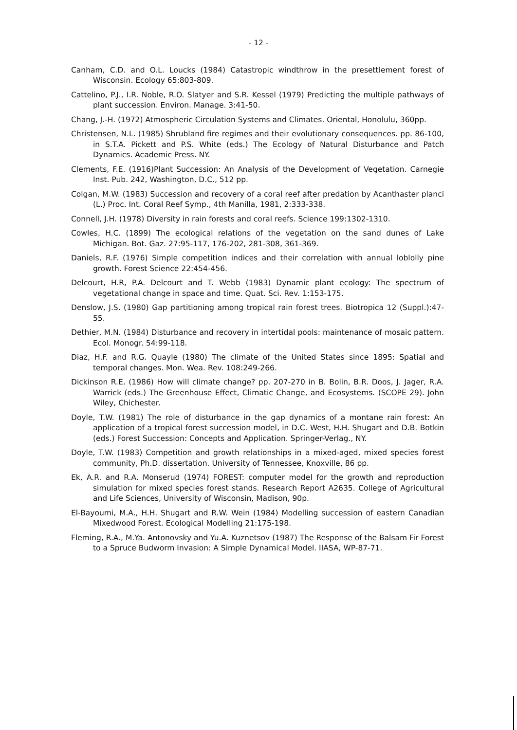- 12 -
Canham, C.D. and O.L. Loucks (1984) Catastropic windthrow in the presettlement forest of Wisconsin. Ecology 65:803-809.
Cattelino, P.J., I.R. Noble, R.O. Slatyer and S.R. Kessel (1979) Predicting the multiple pathways of plant succession. Environ. Manage. 3:41-50.
Chang, J.-H. (1972) Atmospheric Circulation Systems and Climates. Oriental, Honolulu, 360pp.
Christensen, N.L. (1985) Shrubland fire regimes and their evolutionary consequences. pp. 86-100, in S.T.A. Pickett and P.S. White (eds.) The Ecology of Natural Disturbance and Patch Dynamics. Academic Press. NY.
Clements, F.E. (1916)Plant Succession: An Analysis of the Development of Vegetation. Carnegie Inst. Pub. 242, Washington, D.C., 512 pp.
Colgan, M.W. (1983) Succession and recovery of a coral reef after predation by Acanthaster planci (L.) Proc. Int. Coral Reef Symp., 4th Manilla, 1981, 2:333-338.
Connell, J.H. (1978) Diversity in rain forests and coral reefs. Science 199:1302-1310.
Cowles, H.C. (1899) The ecological relations of the vegetation on the sand dunes of Lake Michigan. Bot. Gaz. 27:95-117, 176-202, 281-308, 361-369.
Daniels, R.F. (1976) Simple competition indices and their correlation with annual loblolly pine growth. Forest Science 22:454-456.
Delcourt, H.R, P.A. Delcourt and T. Webb (1983) Dynamic plant ecology: The spectrum of vegetational change in space and time. Quat. Sci. Rev. 1:153-175.
Denslow, J.S. (1980) Gap partitioning among tropical rain forest trees. Biotropica 12 (Suppl.):47-55.
Dethier, M.N. (1984) Disturbance and recovery in intertidal pools: maintenance of mosaic pattern. Ecol. Monogr. 54:99-118.
Diaz, H.F. and R.G. Quayle (1980) The climate of the United States since 1895: Spatial and temporal changes. Mon. Wea. Rev. 108:249-266.
Dickinson R.E. (1986) How will climate change? pp. 207-270 in B. Bolin, B.R. Doos, J. Jager, R.A. Warrick (eds.) The Greenhouse Effect, Climatic Change, and Ecosystems. (SCOPE 29). John Wiley, Chichester.
Doyle, T.W. (1981) The role of disturbance in the gap dynamics of a montane rain forest: An application of a tropical forest succession model, in D.C. West, H.H. Shugart and D.B. Botkin (eds.) Forest Succession: Concepts and Application. Springer-Verlag., NY.
Doyle, T.W. (1983) Competition and growth relationships in a mixed-aged, mixed species forest community, Ph.D. dissertation. University of Tennessee, Knoxville, 86 pp.
Ek, A.R. and R.A. Monserud (1974) FOREST: computer model for the growth and reproduction simulation for mixed species forest stands. Research Report A2635. College of Agricultural and Life Sciences, University of Wisconsin, Madison, 90p.
El-Bayoumi, M.A., H.H. Shugart and R.W. Wein (1984) Modelling succession of eastern Canadian Mixedwood Forest. Ecological Modelling 21:175-198.
Fleming, R.A., M.Ya. Antonovsky and Yu.A. Kuznetsov (1987) The Response of the Balsam Fir Forest to a Spruce Budworm Invasion: A Simple Dynamical Model. IIASA, WP-87-71.